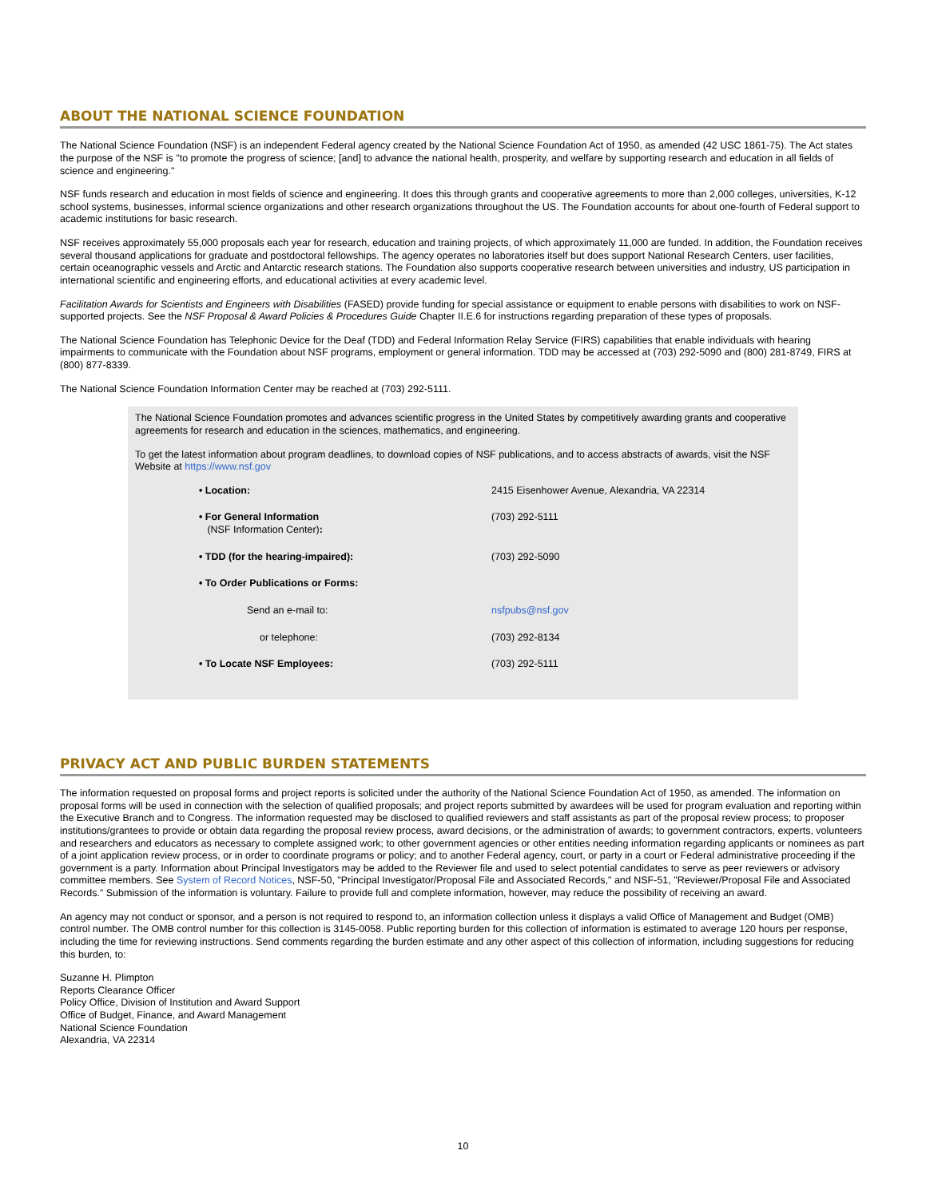ABOUT THE NATIONAL SCIENCE FOUNDATION
The National Science Foundation (NSF) is an independent Federal agency created by the National Science Foundation Act of 1950, as amended (42 USC 1861-75). The Act states the purpose of the NSF is "to promote the progress of science; [and] to advance the national health, prosperity, and welfare by supporting research and education in all fields of science and engineering."
NSF funds research and education in most fields of science and engineering. It does this through grants and cooperative agreements to more than 2,000 colleges, universities, K-12 school systems, businesses, informal science organizations and other research organizations throughout the US. The Foundation accounts for about one-fourth of Federal support to academic institutions for basic research.
NSF receives approximately 55,000 proposals each year for research, education and training projects, of which approximately 11,000 are funded. In addition, the Foundation receives several thousand applications for graduate and postdoctoral fellowships. The agency operates no laboratories itself but does support National Research Centers, user facilities, certain oceanographic vessels and Arctic and Antarctic research stations. The Foundation also supports cooperative research between universities and industry, US participation in international scientific and engineering efforts, and educational activities at every academic level.
Facilitation Awards for Scientists and Engineers with Disabilities (FASED) provide funding for special assistance or equipment to enable persons with disabilities to work on NSF-supported projects. See the NSF Proposal & Award Policies & Procedures Guide Chapter II.E.6 for instructions regarding preparation of these types of proposals.
The National Science Foundation has Telephonic Device for the Deaf (TDD) and Federal Information Relay Service (FIRS) capabilities that enable individuals with hearing impairments to communicate with the Foundation about NSF programs, employment or general information. TDD may be accessed at (703) 292-5090 and (800) 281-8749, FIRS at (800) 877-8339.
The National Science Foundation Information Center may be reached at (703) 292-5111.
The National Science Foundation promotes and advances scientific progress in the United States by competitively awarding grants and cooperative agreements for research and education in the sciences, mathematics, and engineering.
To get the latest information about program deadlines, to download copies of NSF publications, and to access abstracts of awards, visit the NSF Website at https://www.nsf.gov
| • Location: | 2415 Eisenhower Avenue, Alexandria, VA 22314 |
| • For General Information (NSF Information Center) : | (703) 292-5111 |
| • TDD (for the hearing-impaired): | (703) 292-5090 |
| • To Order Publications or Forms: | |
| Send an e-mail to: | nsfpubs@nsf.gov |
| or telephone: | (703) 292-8134 |
| • To Locate NSF Employees: | (703) 292-5111 |
PRIVACY ACT AND PUBLIC BURDEN STATEMENTS
The information requested on proposal forms and project reports is solicited under the authority of the National Science Foundation Act of 1950, as amended. The information on proposal forms will be used in connection with the selection of qualified proposals; and project reports submitted by awardees will be used for program evaluation and reporting within the Executive Branch and to Congress. The information requested may be disclosed to qualified reviewers and staff assistants as part of the proposal review process; to proposer institutions/grantees to provide or obtain data regarding the proposal review process, award decisions, or the administration of awards; to government contractors, experts, volunteers and researchers and educators as necessary to complete assigned work; to other government agencies or other entities needing information regarding applicants or nominees as part of a joint application review process, or in order to coordinate programs or policy; and to another Federal agency, court, or party in a court or Federal administrative proceeding if the government is a party. Information about Principal Investigators may be added to the Reviewer file and used to select potential candidates to serve as peer reviewers or advisory committee members. See System of Record Notices, NSF-50, "Principal Investigator/Proposal File and Associated Records," and NSF-51, "Reviewer/Proposal File and Associated Records.” Submission of the information is voluntary. Failure to provide full and complete information, however, may reduce the possibility of receiving an award.
An agency may not conduct or sponsor, and a person is not required to respond to, an information collection unless it displays a valid Office of Management and Budget (OMB) control number. The OMB control number for this collection is 3145-0058. Public reporting burden for this collection of information is estimated to average 120 hours per response, including the time for reviewing instructions. Send comments regarding the burden estimate and any other aspect of this collection of information, including suggestions for reducing this burden, to:
Suzanne H. Plimpton
Reports Clearance Officer
Policy Office, Division of Institution and Award Support
Office of Budget, Finance, and Award Management
National Science Foundation
Alexandria, VA 22314
10